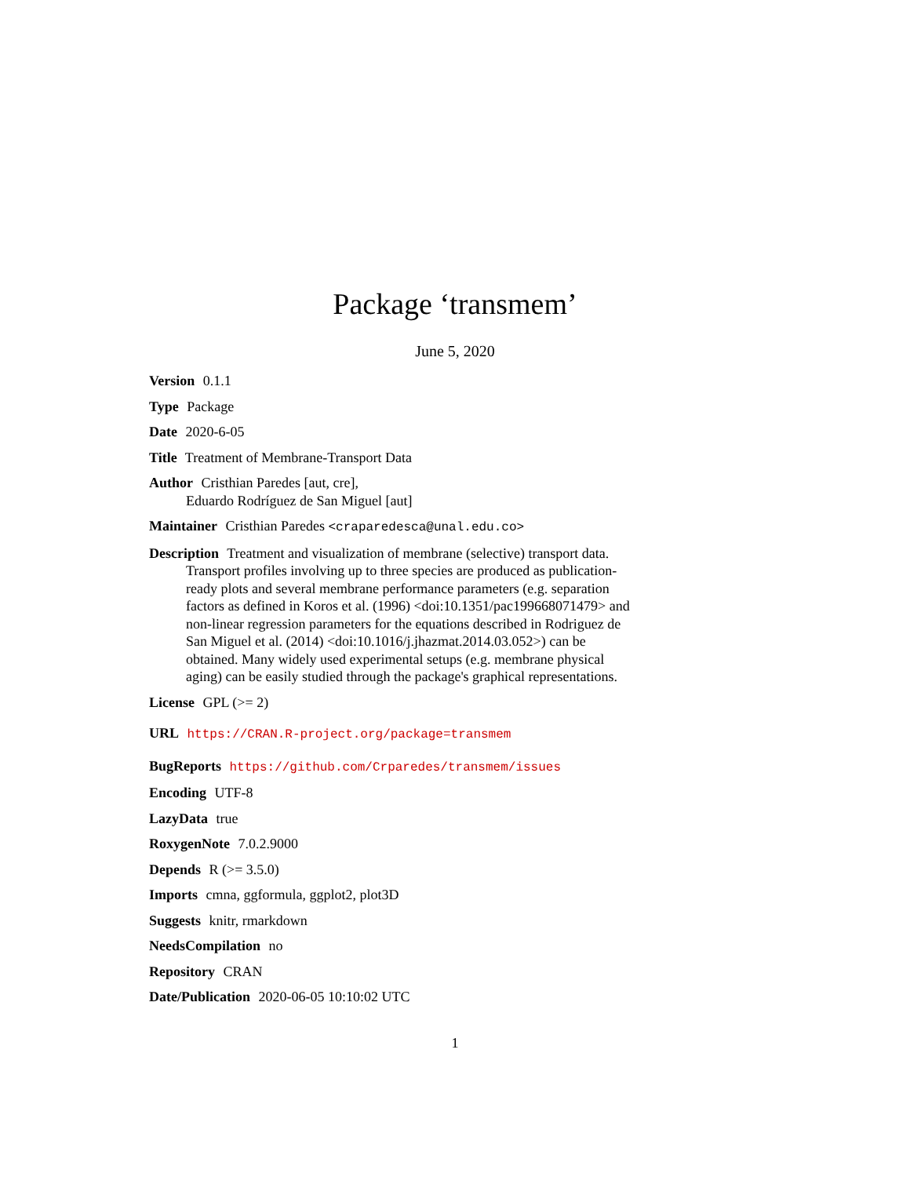Package ‘transmem’
June 5, 2020
Version 0.1.1
Type Package
Date 2020-6-05
Title Treatment of Membrane-Transport Data
Author Cristhian Paredes [aut, cre],
Eduardo Rodríguez de San Miguel [aut]
Maintainer Cristhian Paredes <craparedesca@unal.edu.co>
Description Treatment and visualization of membrane (selective) transport data. Transport profiles involving up to three species are produced as publication-ready plots and several membrane performance parameters (e.g. separation factors as defined in Koros et al. (1996) <doi:10.1351/pac199668071479> and non-linear regression parameters for the equations described in Rodriguez de San Miguel et al. (2014) <doi:10.1016/j.jhazmat.2014.03.052>) can be obtained. Many widely used experimental setups (e.g. membrane physical aging) can be easily studied through the package's graphical representations.
License GPL (>= 2)
URL https://CRAN.R-project.org/package=transmem
BugReports https://github.com/Crparedes/transmem/issues
Encoding UTF-8
LazyData true
RoxygenNote 7.0.2.9000
Depends R (>= 3.5.0)
Imports cmna, ggformula, ggplot2, plot3D
Suggests knitr, rmarkdown
NeedsCompilation no
Repository CRAN
Date/Publication 2020-06-05 10:10:02 UTC
1